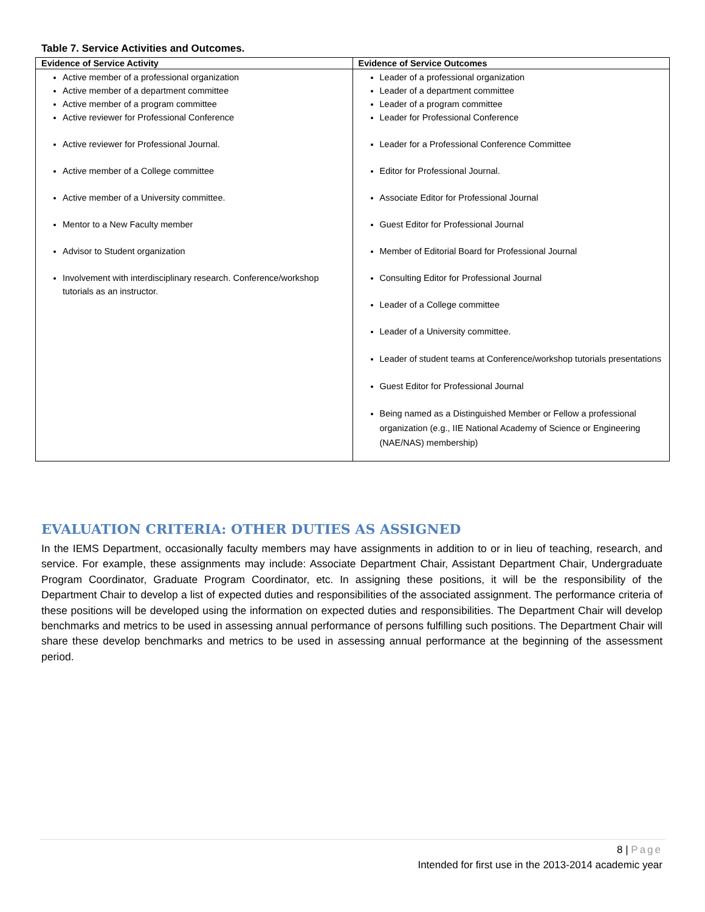Table 7. Service Activities and Outcomes.
| Evidence of Service Activity | Evidence of Service Outcomes |
| --- | --- |
| Active member of a professional organization Active member of a department committee Active member of a program committee Active reviewer for Professional Conference Active reviewer for Professional Journal. Active member of a College committee Active member of a University committee. Mentor to a New Faculty member Advisor to Student organization Involvement with interdisciplinary research. Conference/workshop tutorials as an instructor. | Leader of a professional organization Leader of a department committee Leader of a program committee Leader for Professional Conference Leader for a Professional Conference Committee Editor for Professional Journal. Associate Editor for Professional Journal Guest Editor for Professional Journal Member of Editorial Board for Professional Journal Consulting Editor for Professional Journal Leader of a College committee Leader of a University committee. Leader of student teams at Conference/workshop tutorials presentations Guest Editor for Professional Journal Being named as a Distinguished Member or Fellow a professional organization (e.g., IIE National Academy of Science or Engineering (NAE/NAS) membership) |
EVALUATION CRITERIA: OTHER DUTIES AS ASSIGNED
In the IEMS Department, occasionally faculty members may have assignments in addition to or in lieu of teaching, research, and service. For example, these assignments may include: Associate Department Chair, Assistant Department Chair, Undergraduate Program Coordinator, Graduate Program Coordinator, etc. In assigning these positions, it will be the responsibility of the Department Chair to develop a list of expected duties and responsibilities of the associated assignment. The performance criteria of these positions will be developed using the information on expected duties and responsibilities. The Department Chair will develop benchmarks and metrics to be used in assessing annual performance of persons fulfilling such positions. The Department Chair will share these develop benchmarks and metrics to be used in assessing annual performance at the beginning of the assessment period.
8 | Page
Intended for first use in the 2013-2014 academic year